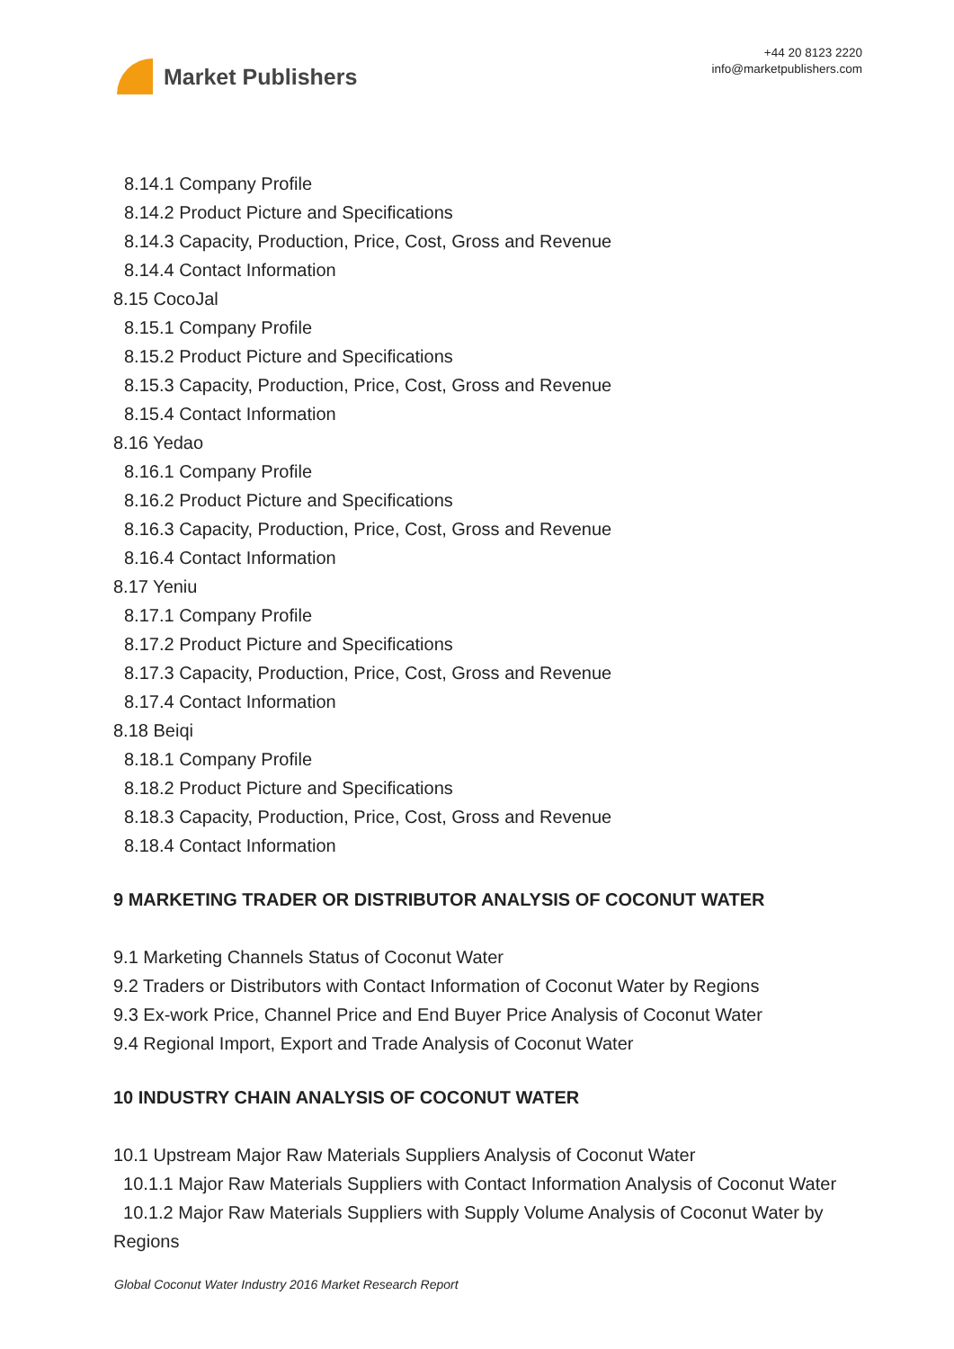Market Publishers
+44 20 8123 2220
info@marketpublishers.com
8.14.1 Company Profile
8.14.2 Product Picture and Specifications
8.14.3 Capacity, Production, Price, Cost, Gross and Revenue
8.14.4 Contact Information
8.15 CocoJal
8.15.1 Company Profile
8.15.2 Product Picture and Specifications
8.15.3 Capacity, Production, Price, Cost, Gross and Revenue
8.15.4 Contact Information
8.16 Yedao
8.16.1 Company Profile
8.16.2 Product Picture and Specifications
8.16.3 Capacity, Production, Price, Cost, Gross and Revenue
8.16.4 Contact Information
8.17 Yeniu
8.17.1 Company Profile
8.17.2 Product Picture and Specifications
8.17.3 Capacity, Production, Price, Cost, Gross and Revenue
8.17.4 Contact Information
8.18 Beiqi
8.18.1 Company Profile
8.18.2 Product Picture and Specifications
8.18.3 Capacity, Production, Price, Cost, Gross and Revenue
8.18.4 Contact Information
9 MARKETING TRADER OR DISTRIBUTOR ANALYSIS OF COCONUT WATER
9.1 Marketing Channels Status of Coconut Water
9.2 Traders or Distributors with Contact Information of Coconut Water by Regions
9.3 Ex-work Price, Channel Price and End Buyer Price Analysis of Coconut Water
9.4 Regional Import, Export and Trade Analysis of Coconut Water
10 INDUSTRY CHAIN ANALYSIS OF COCONUT WATER
10.1 Upstream Major Raw Materials Suppliers Analysis of Coconut Water
10.1.1 Major Raw Materials Suppliers with Contact Information Analysis of Coconut Water
10.1.2 Major Raw Materials Suppliers with Supply Volume Analysis of Coconut Water by Regions
Global Coconut Water Industry 2016 Market Research Report